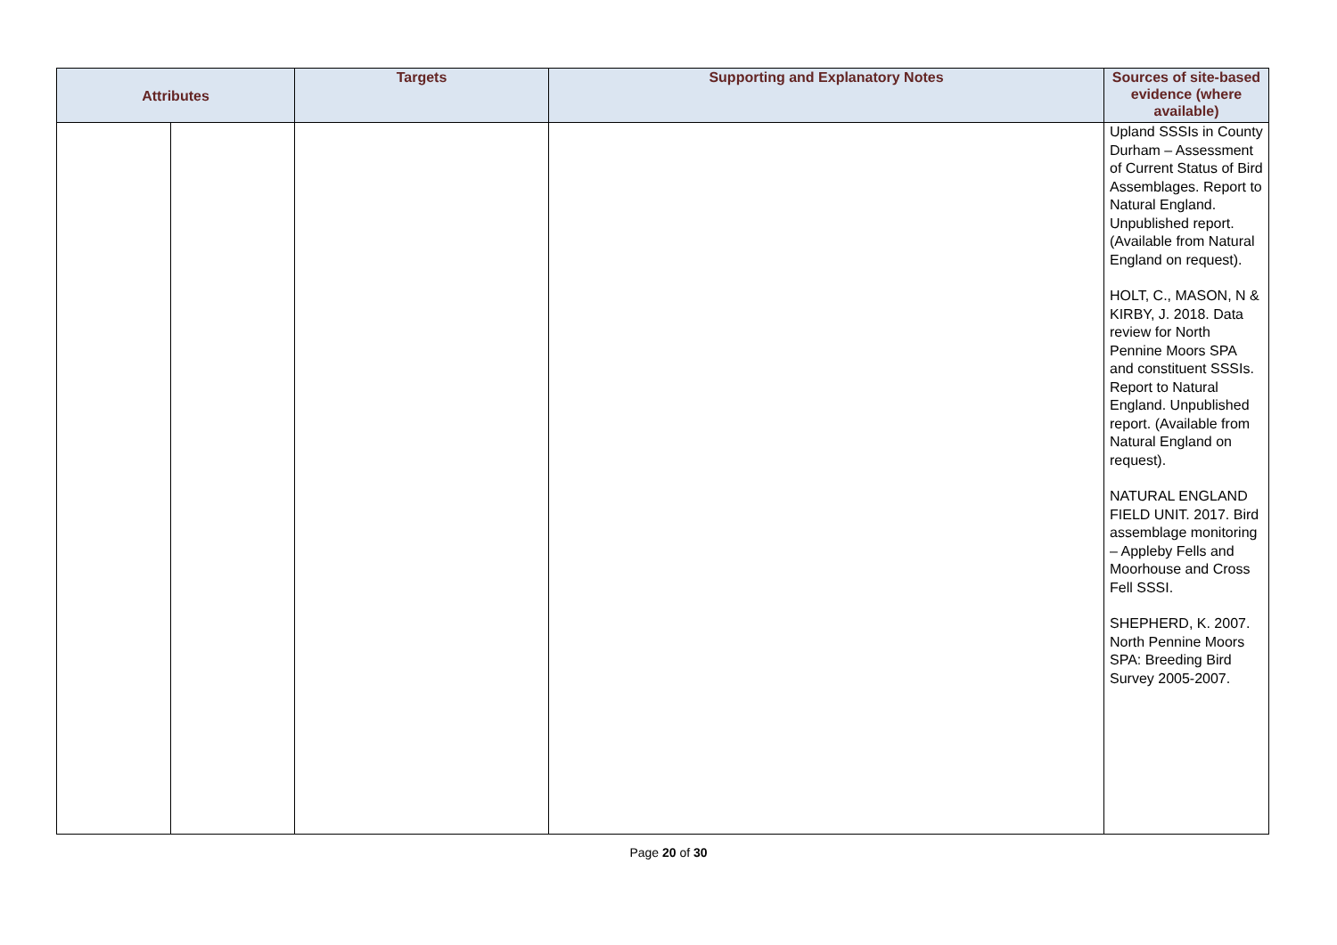| Attributes | | Targets | Supporting and Explanatory Notes | Sources of site-based evidence (where available) |
| --- | --- | --- | --- | --- |
| | | | | Upland SSSIs in County Durham – Assessment of Current Status of Bird Assemblages. Report to Natural England. Unpublished report. (Available from Natural England on request). HOLT, C., MASON, N & KIRBY, J. 2018. Data review for North Pennine Moors SPA and constituent SSSIs. Report to Natural England. Unpublished report. (Available from Natural England on request). NATURAL ENGLAND FIELD UNIT. 2017. Bird assemblage monitoring – Appleby Fells and Moorhouse and Cross Fell SSSI. SHEPHERD, K. 2007. North Pennine Moors SPA: Breeding Bird Survey 2005-2007. |
Page 20 of 30